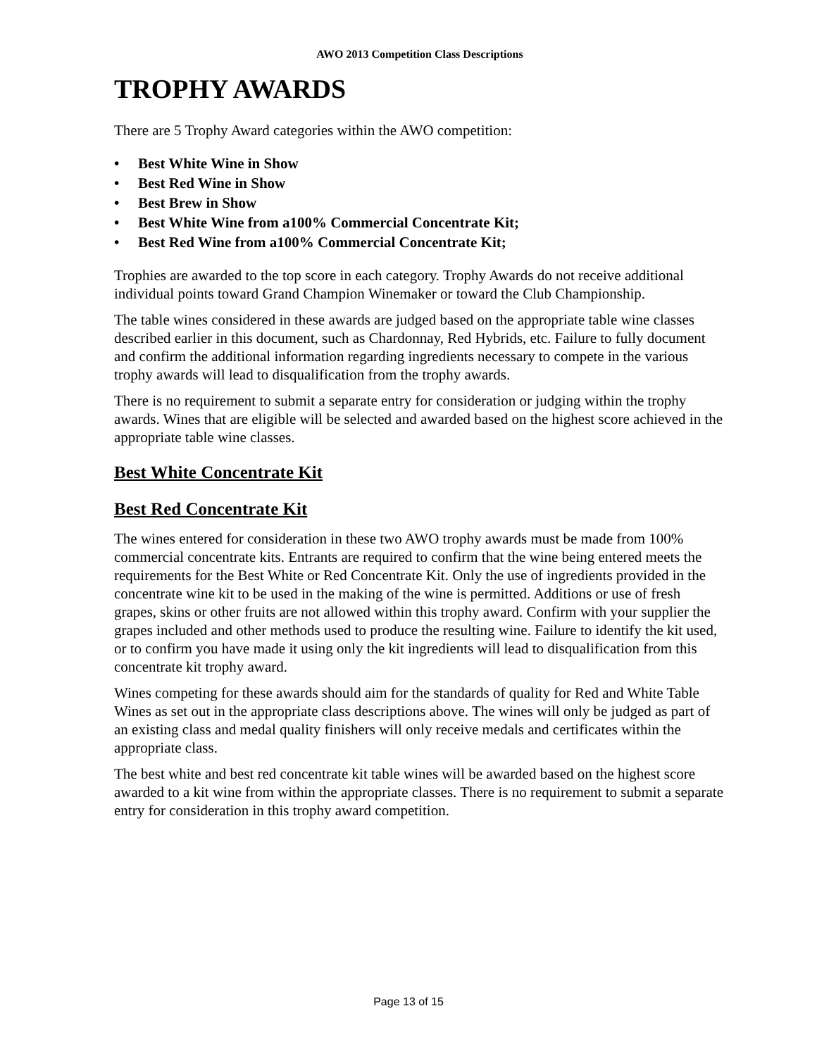AWO 2013 Competition Class Descriptions
TROPHY AWARDS
There are 5 Trophy Award categories within the AWO competition:
• Best White Wine in Show
• Best Red Wine in Show
• Best Brew in Show
• Best White Wine from a100% Commercial Concentrate Kit;
• Best Red Wine from a100% Commercial Concentrate Kit;
Trophies are awarded to the top score in each category. Trophy Awards do not receive additional individual points toward Grand Champion Winemaker or toward the Club Championship.
The table wines considered in these awards are judged based on the appropriate table wine classes described earlier in this document, such as Chardonnay, Red Hybrids, etc. Failure to fully document and confirm the additional information regarding ingredients necessary to compete in the various trophy awards will lead to disqualification from the trophy awards.
There is no requirement to submit a separate entry for consideration or judging within the trophy awards. Wines that are eligible will be selected and awarded based on the highest score achieved in the appropriate table wine classes.
Best White Concentrate Kit
Best Red Concentrate Kit
The wines entered for consideration in these two AWO trophy awards must be made from 100% commercial concentrate kits. Entrants are required to confirm that the wine being entered meets the requirements for the Best White or Red Concentrate Kit. Only the use of ingredients provided in the concentrate wine kit to be used in the making of the wine is permitted. Additions or use of fresh grapes, skins or other fruits are not allowed within this trophy award. Confirm with your supplier the grapes included and other methods used to produce the resulting wine. Failure to identify the kit used, or to confirm you have made it using only the kit ingredients will lead to disqualification from this concentrate kit trophy award.
Wines competing for these awards should aim for the standards of quality for Red and White Table Wines as set out in the appropriate class descriptions above. The wines will only be judged as part of an existing class and medal quality finishers will only receive medals and certificates within the appropriate class.
The best white and best red concentrate kit table wines will be awarded based on the highest score awarded to a kit wine from within the appropriate classes. There is no requirement to submit a separate entry for consideration in this trophy award competition.
Page 13 of 15